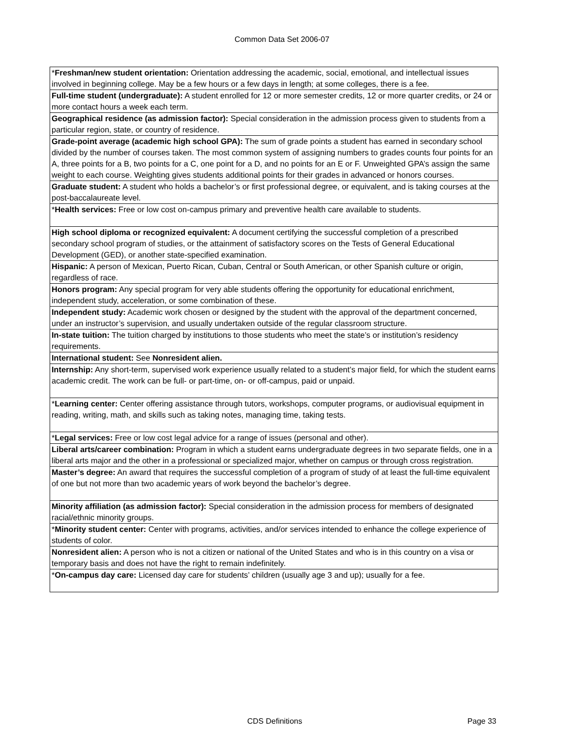Common Data Set 2006-07
| * Freshman/new student orientation: Orientation addressing the academic, social, emotional, and intellectual issues involved in beginning college. May be a few hours or a few days in length; at some colleges, there is a fee. |
| Full-time student (undergraduate): A student enrolled for 12 or more semester credits, 12 or more quarter credits, or 24 or more contact hours a week each term. |
| Geographical residence (as admission factor): Special consideration in the admission process given to students from a particular region, state, or country of residence. |
| Grade-point average (academic high school GPA): The sum of grade points a student has earned in secondary school divided by the number of courses taken. The most common system of assigning numbers to grades counts four points for an A, three points for a B, two points for a C, one point for a D, and no points for an E or F. Unweighted GPA’s assign the same weight to each course. Weighting gives students additional points for their grades in advanced or honors courses. |
| Graduate student: A student who holds a bachelor’s or first professional degree, or equivalent, and is taking courses at the post-baccalaureate level. |
| * Health services: Free or low cost on-campus primary and preventive health care available to students. |
| High school diploma or recognized equivalent: A document certifying the successful completion of a prescribed secondary school program of studies, or the attainment of satisfactory scores on the Tests of General Educational Development (GED), or another state-specified examination. |
| Hispanic: A person of Mexican, Puerto Rican, Cuban, Central or South American, or other Spanish culture or origin, regardless of race. |
| Honors program: Any special program for very able students offering the opportunity for educational enrichment, independent study, acceleration, or some combination of these. |
| Independent study: Academic work chosen or designed by the student with the approval of the department concerned, under an instructor’s supervision, and usually undertaken outside of the regular classroom structure. |
| In-state tuition: The tuition charged by institutions to those students who meet the state’s or institution’s residency requirements. |
| International student: See Nonresident alien. |
| Internship: Any short-term, supervised work experience usually related to a student’s major field, for which the student earns academic credit. The work can be full- or part-time, on- or off-campus, paid or unpaid. |
| * Learning center: Center offering assistance through tutors, workshops, computer programs, or audiovisual equipment in reading, writing, math, and skills such as taking notes, managing time, taking tests. |
| * Legal services: Free or low cost legal advice for a range of issues (personal and other). |
| Liberal arts/career combination: Program in which a student earns undergraduate degrees in two separate fields, one in a liberal arts major and the other in a professional or specialized major, whether on campus or through cross registration. |
| Master’s degree: An award that requires the successful completion of a program of study of at least the full-time equivalent of one but not more than two academic years of work beyond the bachelor’s degree. |
| Minority affiliation (as admission factor): Special consideration in the admission process for members of designated racial/ethnic minority groups. |
| * Minority student center: Center with programs, activities, and/or services intended to enhance the college experience of students of color. |
| Nonresident alien: A person who is not a citizen or national of the United States and who is in this country on a visa or temporary basis and does not have the right to remain indefinitely. |
| * On-campus day care: Licensed day care for students’ children (usually age 3 and up); usually for a fee. |
CDS Definitions Page 33